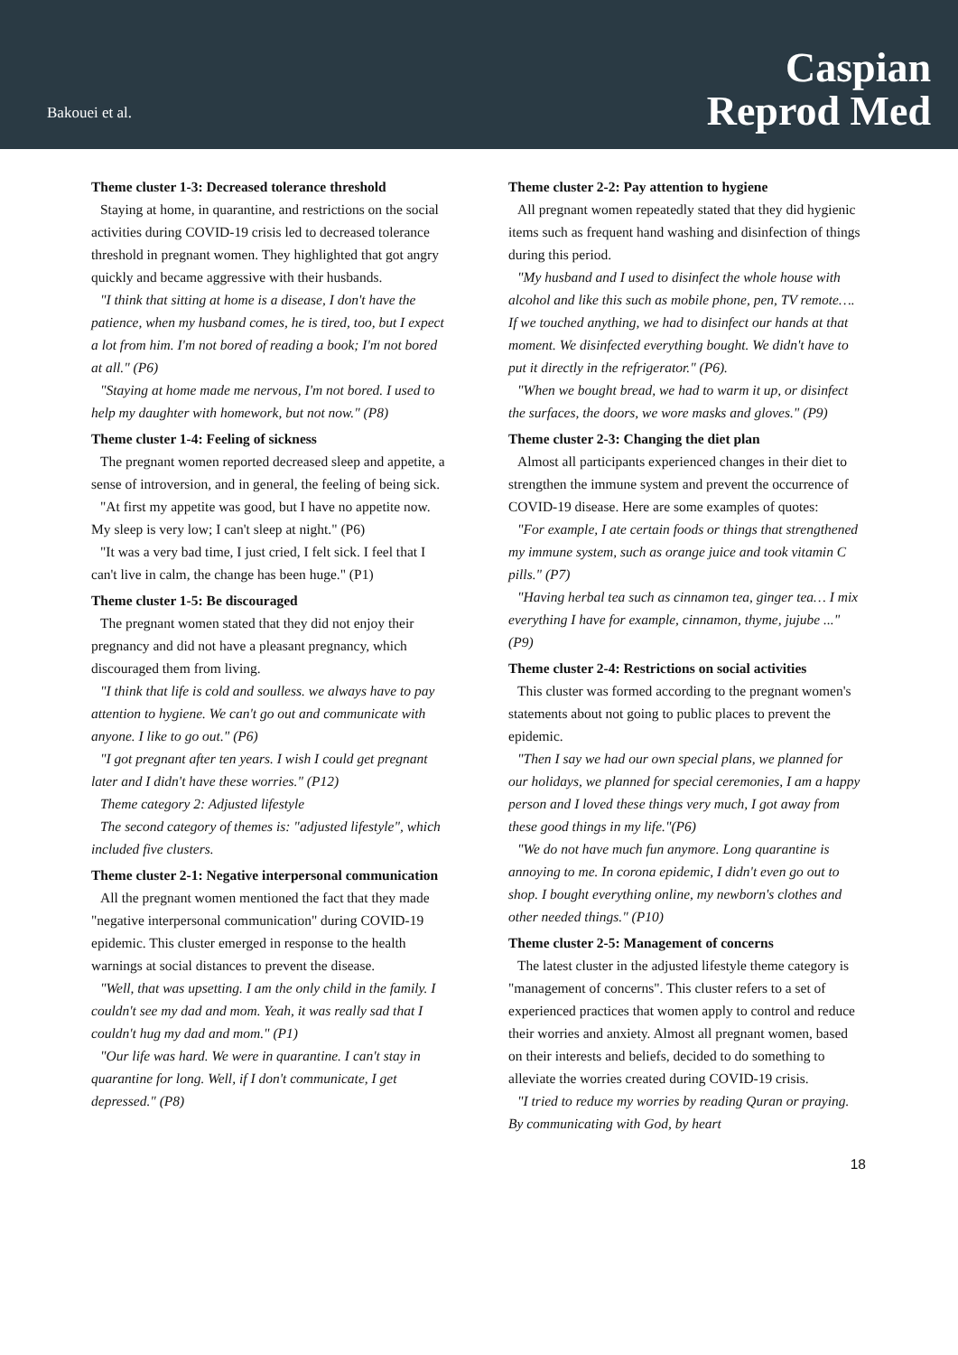Bakouei et al.
Caspian
Reprod Med
Theme cluster 1-3: Decreased tolerance threshold
Staying at home, in quarantine, and restrictions on the social activities during COVID-19 crisis led to decreased tolerance threshold in pregnant women. They highlighted that got angry quickly and became aggressive with their husbands.
"I think that sitting at home is a disease, I don't have the patience, when my husband comes, he is tired, too, but I expect a lot from him. I'm not bored of reading a book; I'm not bored at all." (P6)
"Staying at home made me nervous, I'm not bored. I used to help my daughter with homework, but not now." (P8)
Theme cluster 1-4: Feeling of sickness
The pregnant women reported decreased sleep and appetite, a sense of introversion, and in general, the feeling of being sick.
"At first my appetite was good, but I have no appetite now. My sleep is very low; I can't sleep at night." (P6)
"It was a very bad time, I just cried, I felt sick. I feel that I can't live in calm, the change has been huge." (P1)
Theme cluster 1-5: Be discouraged
The pregnant women stated that they did not enjoy their pregnancy and did not have a pleasant pregnancy, which discouraged them from living.
"I think that life is cold and soulless. we always have to pay attention to hygiene. We can't go out and communicate with anyone. I like to go out." (P6)
"I got pregnant after ten years. I wish I could get pregnant later and I didn't have these worries." (P12)
Theme category 2: Adjusted lifestyle
The second category of themes is: "adjusted lifestyle", which included five clusters.
Theme cluster 2-1: Negative interpersonal communication
All the pregnant women mentioned the fact that they made "negative interpersonal communication" during COVID-19 epidemic. This cluster emerged in response to the health warnings at social distances to prevent the disease.
"Well, that was upsetting. I am the only child in the family. I couldn't see my dad and mom. Yeah, it was really sad that I couldn't hug my dad and mom." (P1)
"Our life was hard. We were in quarantine. I can't stay in quarantine for long. Well, if I don't communicate, I get depressed." (P8)
Theme cluster 2-2: Pay attention to hygiene
All pregnant women repeatedly stated that they did hygienic items such as frequent hand washing and disinfection of things during this period.
"My husband and I used to disinfect the whole house with alcohol and like this such as mobile phone, pen, TV remote…. If we touched anything, we had to disinfect our hands at that moment. We disinfected everything bought. We didn't have to put it directly in the refrigerator." (P6).
"When we bought bread, we had to warm it up, or disinfect the surfaces, the doors, we wore masks and gloves." (P9)
Theme cluster 2-3: Changing the diet plan
Almost all participants experienced changes in their diet to strengthen the immune system and prevent the occurrence of COVID-19 disease. Here are some examples of quotes:
"For example, I ate certain foods or things that strengthened my immune system, such as orange juice and took vitamin C pills." (P7)
"Having herbal tea such as cinnamon tea, ginger tea… I mix everything I have for example, cinnamon, thyme, jujube ..." (P9)
Theme cluster 2-4: Restrictions on social activities
This cluster was formed according to the pregnant women's statements about not going to public places to prevent the epidemic.
"Then I say we had our own special plans, we planned for our holidays, we planned for special ceremonies, I am a happy person and I loved these things very much, I got away from these good things in my life."(P6)
"We do not have much fun anymore. Long quarantine is annoying to me. In corona epidemic, I didn't even go out to shop. I bought everything online, my newborn's clothes and other needed things." (P10)
Theme cluster 2-5: Management of concerns
The latest cluster in the adjusted lifestyle theme category is "management of concerns". This cluster refers to a set of experienced practices that women apply to control and reduce their worries and anxiety. Almost all pregnant women, based on their interests and beliefs, decided to do something to alleviate the worries created during COVID-19 crisis.
"I tried to reduce my worries by reading Quran or praying. By communicating with God, by heart
18